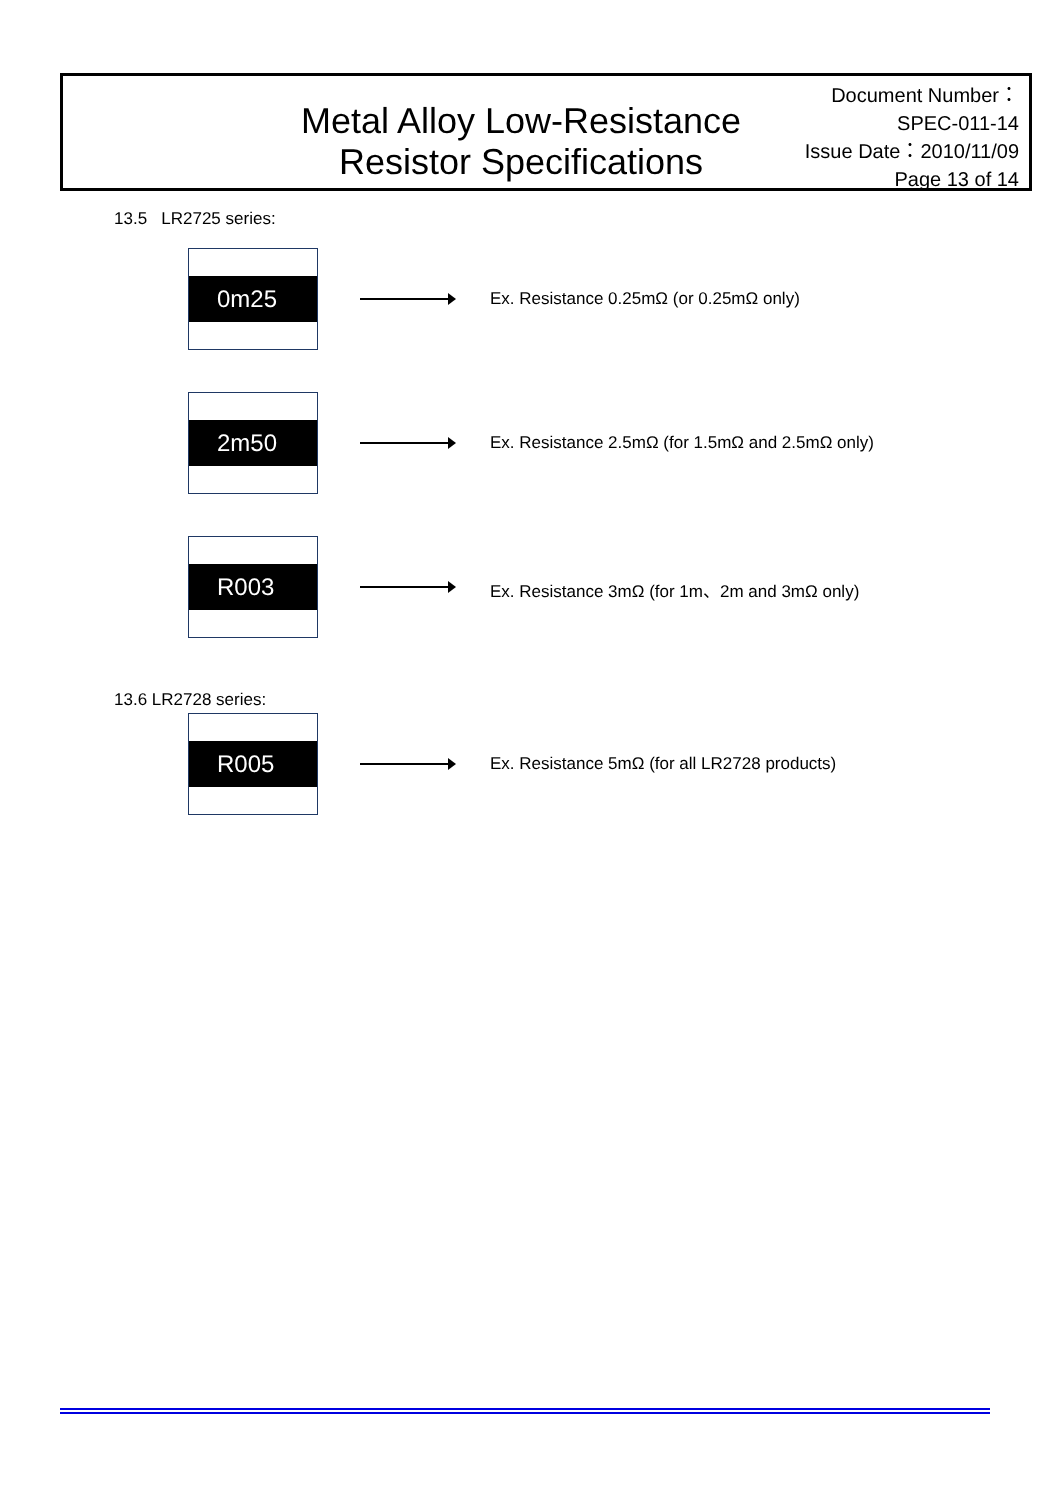Metal Alloy Low-Resistance
Resistor Specifications
Document Number： SPEC-011-14
Issue Date：2010/11/09
Page 13 of 14
13.5 LR2725 series:
0m25
Ex. Resistance 0.25mΩ (or 0.25mΩ only)
2m50
Ex. Resistance 2.5mΩ (for 1.5mΩ and 2.5mΩ only)
R003
Ex. Resistance 3mΩ (for 1m、2m and 3mΩ only)
13.6 LR2728 series:
R005
Ex. Resistance 5mΩ (for all LR2728 products)